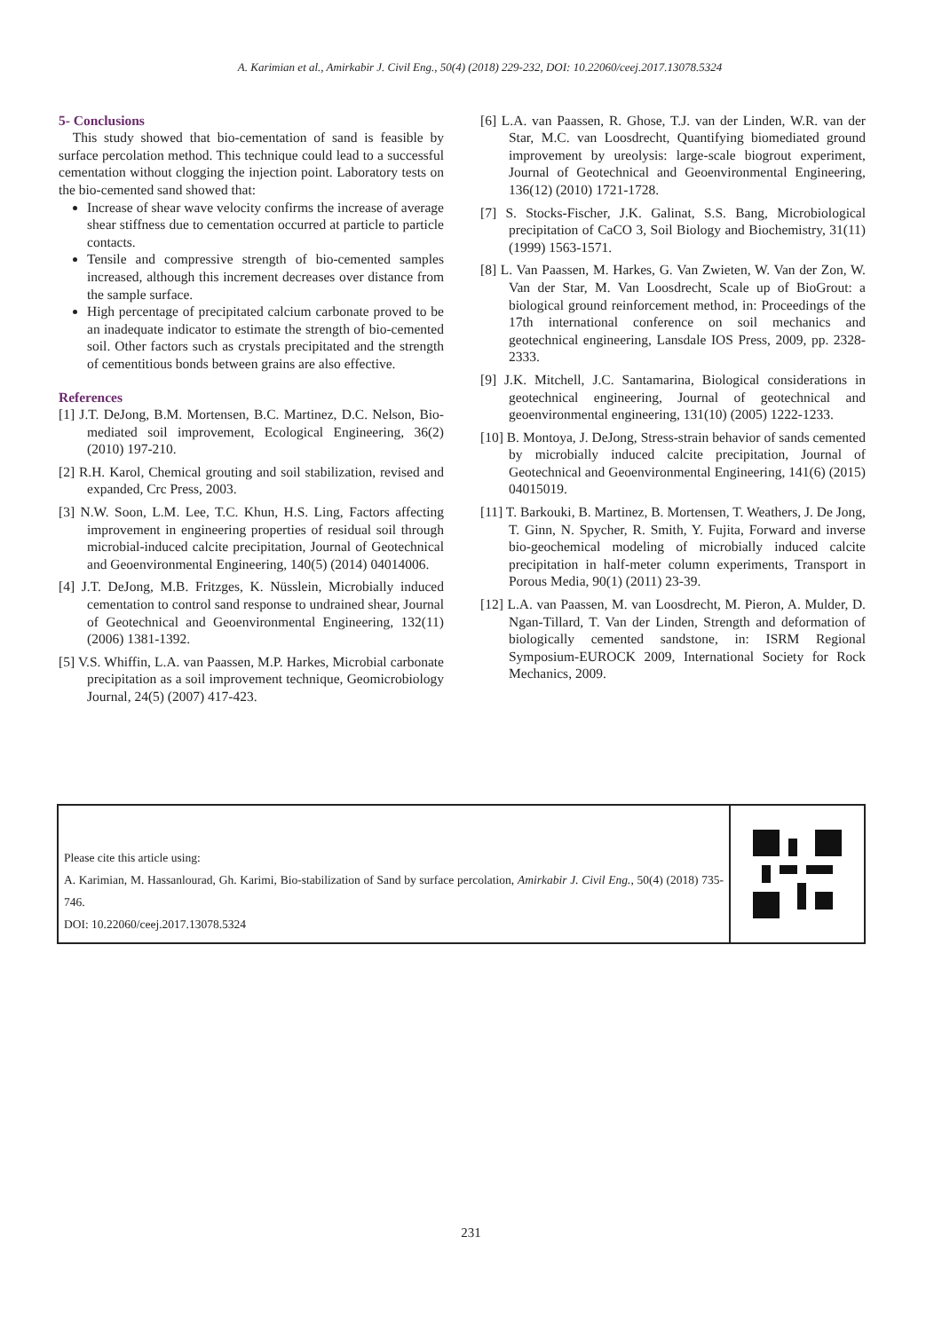A. Karimian et al., Amirkabir J. Civil Eng., 50(4) (2018) 229-232, DOI: 10.22060/ceej.2017.13078.5324
5- Conclusions
This study showed that bio-cementation of sand is feasible by surface percolation method. This technique could lead to a successful cementation without clogging the injection point. Laboratory tests on the bio-cemented sand showed that:
Increase of shear wave velocity confirms the increase of average shear stiffness due to cementation occurred at particle to particle contacts.
Tensile and compressive strength of bio-cemented samples increased, although this increment decreases over distance from the sample surface.
High percentage of precipitated calcium carbonate proved to be an inadequate indicator to estimate the strength of bio-cemented soil. Other factors such as crystals precipitated and the strength of cementitious bonds between grains are also effective.
References
[1] J.T. DeJong, B.M. Mortensen, B.C. Martinez, D.C. Nelson, Bio-mediated soil improvement, Ecological Engineering, 36(2) (2010) 197-210.
[2] R.H. Karol, Chemical grouting and soil stabilization, revised and expanded, Crc Press, 2003.
[3] N.W. Soon, L.M. Lee, T.C. Khun, H.S. Ling, Factors affecting improvement in engineering properties of residual soil through microbial-induced calcite precipitation, Journal of Geotechnical and Geoenvironmental Engineering, 140(5) (2014) 04014006.
[4] J.T. DeJong, M.B. Fritzges, K. Nüsslein, Microbially induced cementation to control sand response to undrained shear, Journal of Geotechnical and Geoenvironmental Engineering, 132(11) (2006) 1381-1392.
[5] V.S. Whiffin, L.A. van Paassen, M.P. Harkes, Microbial carbonate precipitation as a soil improvement technique, Geomicrobiology Journal, 24(5) (2007) 417-423.
[6] L.A. van Paassen, R. Ghose, T.J. van der Linden, W.R. van der Star, M.C. van Loosdrecht, Quantifying biomediated ground improvement by ureolysis: large-scale biogrout experiment, Journal of Geotechnical and Geoenvironmental Engineering, 136(12) (2010) 1721-1728.
[7] S. Stocks-Fischer, J.K. Galinat, S.S. Bang, Microbiological precipitation of CaCO 3, Soil Biology and Biochemistry, 31(11) (1999) 1563-1571.
[8] L. Van Paassen, M. Harkes, G. Van Zwieten, W. Van der Zon, W. Van der Star, M. Van Loosdrecht, Scale up of BioGrout: a biological ground reinforcement method, in: Proceedings of the 17th international conference on soil mechanics and geotechnical engineering, Lansdale IOS Press, 2009, pp. 2328-2333.
[9] J.K. Mitchell, J.C. Santamarina, Biological considerations in geotechnical engineering, Journal of geotechnical and geoenvironmental engineering, 131(10) (2005) 1222-1233.
[10] B. Montoya, J. DeJong, Stress-strain behavior of sands cemented by microbially induced calcite precipitation, Journal of Geotechnical and Geoenvironmental Engineering, 141(6) (2015) 04015019.
[11] T. Barkouki, B. Martinez, B. Mortensen, T. Weathers, J. De Jong, T. Ginn, N. Spycher, R. Smith, Y. Fujita, Forward and inverse bio-geochemical modeling of microbially induced calcite precipitation in half-meter column experiments, Transport in Porous Media, 90(1) (2011) 23-39.
[12] L.A. van Paassen, M. van Loosdrecht, M. Pieron, A. Mulder, D. Ngan-Tillard, T. Van der Linden, Strength and deformation of biologically cemented sandstone, in: ISRM Regional Symposium-EUROCK 2009, International Society for Rock Mechanics, 2009.
Please cite this article using:
A. Karimian, M. Hassanlourad, Gh. Karimi, Bio-stabilization of Sand by surface percolation, Amirkabir J. Civil Eng., 50(4) (2018) 735-746.
DOI: 10.22060/ceej.2017.13078.5324
231